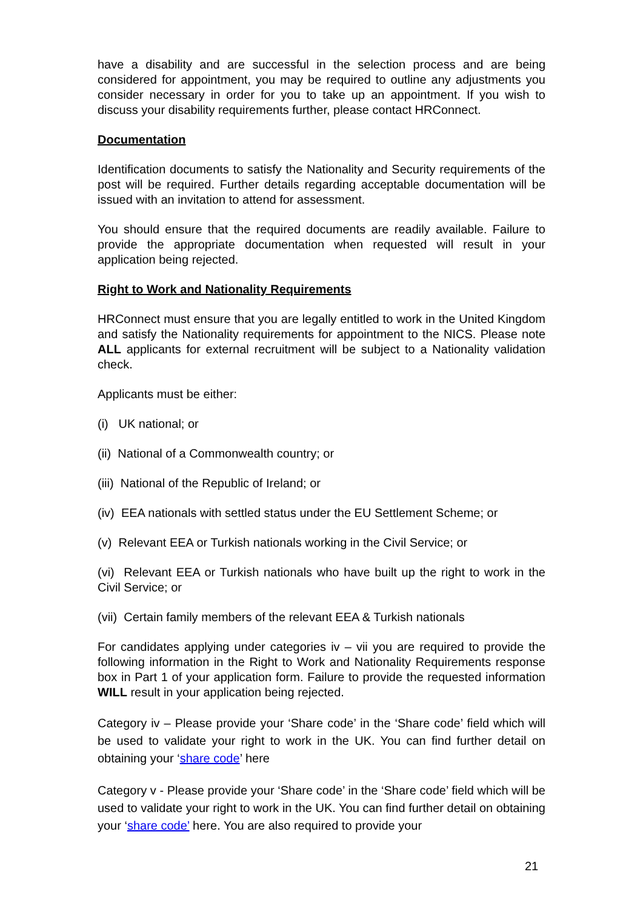have a disability and are successful in the selection process and are being considered for appointment, you may be required to outline any adjustments you consider necessary in order for you to take up an appointment. If you wish to discuss your disability requirements further, please contact HRConnect.
Documentation
Identification documents to satisfy the Nationality and Security requirements of the post will be required. Further details regarding acceptable documentation will be issued with an invitation to attend for assessment.
You should ensure that the required documents are readily available. Failure to provide the appropriate documentation when requested will result in your application being rejected.
Right to Work and Nationality Requirements
HRConnect must ensure that you are legally entitled to work in the United Kingdom and satisfy the Nationality requirements for appointment to the NICS. Please note ALL applicants for external recruitment will be subject to a Nationality validation check.
Applicants must be either:
(i) UK national; or
(ii) National of a Commonwealth country; or
(iii) National of the Republic of Ireland; or
(iv) EEA nationals with settled status under the EU Settlement Scheme; or
(v) Relevant EEA or Turkish nationals working in the Civil Service; or
(vi) Relevant EEA or Turkish nationals who have built up the right to work in the Civil Service; or
(vii) Certain family members of the relevant EEA & Turkish nationals
For candidates applying under categories iv – vii you are required to provide the following information in the Right to Work and Nationality Requirements response box in Part 1 of your application form. Failure to provide the requested information WILL result in your application being rejected.
Category iv – Please provide your ‘Share code’ in the ‘Share code’ field which will be used to validate your right to work in the UK. You can find further detail on obtaining your ‘share code’ here
Category v - Please provide your ‘Share code’ in the ‘Share code’ field which will be used to validate your right to work in the UK. You can find further detail on obtaining your ‘share code’ here. You are also required to provide your
21